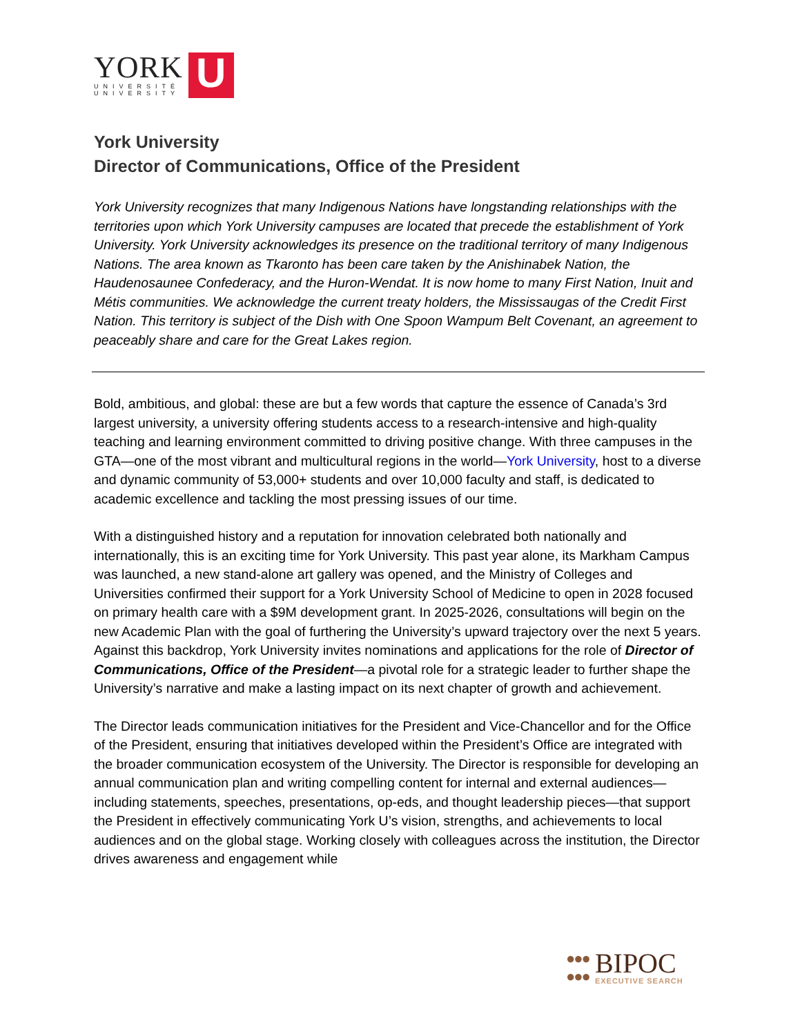YORK
UNIVERSITÉ
UNIVERSITY
U
York University
Director of Communications, Office of the President
York University recognizes that many Indigenous Nations have longstanding relationships with the territories upon which York University campuses are located that precede the establishment of York University. York University acknowledges its presence on the traditional territory of many Indigenous Nations. The area known as Tkaronto has been care taken by the Anishinabek Nation, the Haudenosaunee Confederacy, and the Huron-Wendat. It is now home to many First Nation, Inuit and Métis communities. We acknowledge the current treaty holders, the Mississaugas of the Credit First Nation. This territory is subject of the Dish with One Spoon Wampum Belt Covenant, an agreement to peaceably share and care for the Great Lakes region.
Bold, ambitious, and global: these are but a few words that capture the essence of Canada’s 3rd largest university, a university offering students access to a research-intensive and high-quality teaching and learning environment committed to driving positive change. With three campuses in the GTA—one of the most vibrant and multicultural regions in the world—York University, host to a diverse and dynamic community of 53,000+ students and over 10,000 faculty and staff, is dedicated to academic excellence and tackling the most pressing issues of our time.
With a distinguished history and a reputation for innovation celebrated both nationally and internationally, this is an exciting time for York University. This past year alone, its Markham Campus was launched, a new stand-alone art gallery was opened, and the Ministry of Colleges and Universities confirmed their support for a York University School of Medicine to open in 2028 focused on primary health care with a $9M development grant. In 2025-2026, consultations will begin on the new Academic Plan with the goal of furthering the University’s upward trajectory over the next 5 years. Against this backdrop, York University invites nominations and applications for the role of Director of Communications, Office of the President—a pivotal role for a strategic leader to further shape the University’s narrative and make a lasting impact on its next chapter of growth and achievement.
The Director leads communication initiatives for the President and Vice-Chancellor and for the Office of the President, ensuring that initiatives developed within the President’s Office are integrated with the broader communication ecosystem of the University. The Director is responsible for developing an annual communication plan and writing compelling content for internal and external audiences—including statements, speeches, presentations, op-eds, and thought leadership pieces—that support the President in effectively communicating York U’s vision, strengths, and achievements to local audiences and on the global stage. Working closely with colleagues across the institution, the Director drives awareness and engagement while
●●●
●●●
BIPOC
EXECUTIVE SEARCH